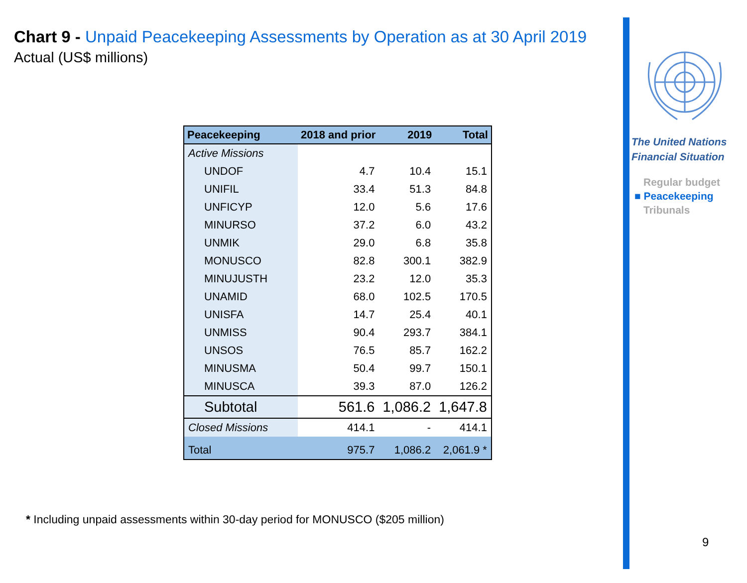Chart 9 - Unpaid Peacekeeping Assessments by Operation as at 30 April 2019
Actual (US$ millions)
| Peacekeeping | 2018 and prior | 2019 | Total |
| --- | --- | --- | --- |
| Active Missions | | | |
| UNDOF | 4.7 | 10.4 | 15.1 |
| UNIFIL | 33.4 | 51.3 | 84.8 |
| UNFICYP | 12.0 | 5.6 | 17.6 |
| MINURSO | 37.2 | 6.0 | 43.2 |
| UNMIK | 29.0 | 6.8 | 35.8 |
| MONUSCO | 82.8 | 300.1 | 382.9 |
| MINUJUSTH | 23.2 | 12.0 | 35.3 |
| UNAMID | 68.0 | 102.5 | 170.5 |
| UNISFA | 14.7 | 25.4 | 40.1 |
| UNMISS | 90.4 | 293.7 | 384.1 |
| UNSOS | 76.5 | 85.7 | 162.2 |
| MINUSMA | 50.4 | 99.7 | 150.1 |
| MINUSCA | 39.3 | 87.0 | 126.2 |
| Subtotal | 561.6 | 1,086.2 | 1,647.8 |
| Closed Missions | 414.1 | - | 414.1 |
| Total | 975.7 | 1,086.2 | 2,061.9 * |
* Including unpaid assessments within 30-day period for MONUSCO ($205 million)
The United Nations
Financial Situation
Regular budget
■ Peacekeeping
Tribunals
9